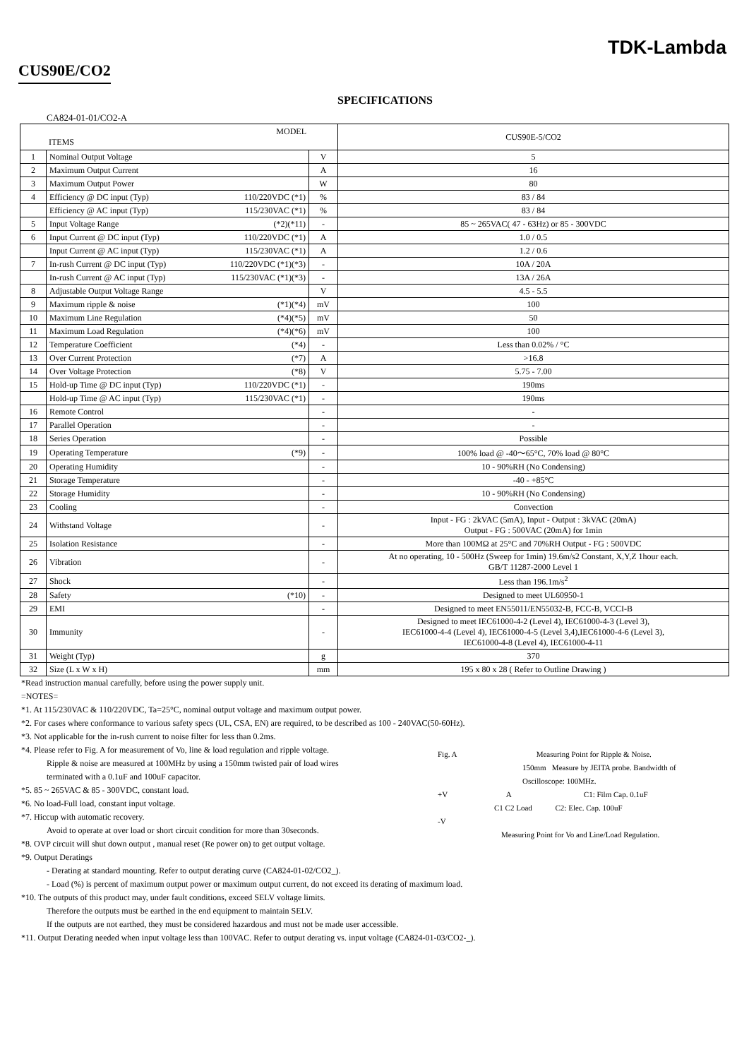TDK-Lambda
CUS90E/CO2
SPECIFICATIONS
CA824-01-01/CO2-A
| MODEL ITEMS | | | CUS90E-5/CO2 |
| --- | --- | --- | --- |
| 1 | Nominal Output Voltage | V | 5 |
| 2 | Maximum Output Current | A | 16 |
| 3 | Maximum Output Power | W | 80 |
| 4 | Efficiency @ DC input (Typ) 110/220VDC (*1) | % | 83 / 84 |
| | Efficiency @ AC input (Typ) 115/230VAC (*1) | % | 83 / 84 |
| 5 | Input Voltage Range (*2)(*11) | - | 85 ~ 265VAC( 47 - 63Hz) or 85 - 300VDC |
| 6 | Input Current @ DC input (Typ) 110/220VDC (*1) | A | 1.0 / 0.5 |
| | Input Current @ AC input (Typ) 115/230VAC (*1) | A | 1.2 / 0.6 |
| 7 | In-rush Current @ DC input (Typ) 110/220VDC (*1)(*3) | - | 10A / 20A |
| | In-rush Current @ AC input (Typ) 115/230VAC (*1)(*3) | - | 13A / 26A |
| 8 | Adjustable Output Voltage Range | V | 4.5 - 5.5 |
| 9 | Maximum ripple & noise (*1)(*4) | mV | 100 |
| 10 | Maximum Line Regulation (*4)(*5) | mV | 50 |
| 11 | Maximum Load Regulation (*4)(*6) | mV | 100 |
| 12 | Temperature Coefficient (*4) | - | Less than 0.02% / °C |
| 13 | Over Current Protection (*7) | A | >16.8 |
| 14 | Over Voltage Protection (*8) | V | 5.75 - 7.00 |
| 15 | Hold-up Time @ DC input (Typ) 110/220VDC (*1) | - | 190ms |
| | Hold-up Time @ AC input (Typ) 115/230VAC (*1) | - | 190ms |
| 16 | Remote Control | - | - |
| 17 | Parallel Operation | - | - |
| 18 | Series Operation | - | Possible |
| 19 | Operating Temperature (*9) | - | 100% load @ -40～65°C, 70% load @ 80°C |
| 20 | Operating Humidity | - | 10 - 90%RH (No Condensing) |
| 21 | Storage Temperature | - | -40 - +85°C |
| 22 | Storage Humidity | - | 10 - 90%RH (No Condensing) |
| 23 | Cooling | - | Convection |
| 24 | Withstand Voltage | - | Input - FG : 2kVAC (5mA), Input - Output : 3kVAC (20mA) Output - FG : 500VAC (20mA) for 1min |
| 25 | Isolation Resistance | - | More than 100MΩ at 25°C and 70%RH Output - FG : 500VDC |
| 26 | Vibration | - | At no operating, 10 - 500Hz (Sweep for 1min) 19.6m/s2 Constant, X,Y,Z 1hour each. GB/T 11287-2000 Level 1 |
| 27 | Shock | - | Less than 196.1m/s<sup>2</sup> |
| 28 | Safety (*10) | - | Designed to meet UL60950-1 |
| 29 | EMI | - | Designed to meet EN55011/EN55032-B, FCC-B, VCCI-B |
| 30 | Immunity | - | Designed to meet IEC61000-4-2 (Level 4), IEC61000-4-3 (Level 3), IEC61000-4-4 (Level 4), IEC61000-4-5 (Level 3,4),IEC61000-4-6 (Level 3), IEC61000-4-8 (Level 4), IEC61000-4-11 |
| 31 | Weight (Typ) | g | 370 |
| 32 | Size (L x W x H) | mm | 195 x 80 x 28 ( Refer to Outline Drawing ) |
*Read instruction manual carefully, before using the power supply unit.
=NOTES=
*1. At 115/230VAC & 110/220VDC, Ta=25°C, nominal output voltage and maximum output power.
*2. For cases where conformance to various safety specs (UL, CSA, EN) are required, to be described as 100 - 240VAC(50-60Hz).
*3. Not applicable for the in-rush current to noise filter for less than 0.2ms.
*4. Please refer to Fig. A for measurement of Vo, line & load regulation and ripple voltage.
Ripple & noise are measured at 100MHz by using a 150mm twisted pair of load wires
terminated with a 0.1uF and 100uF capacitor.
*5. 85 ~ 265VAC & 85 - 300VDC, constant load.
*6. No load-Full load, constant input voltage.
*7. Hiccup with automatic recovery.
Avoid to operate at over load or short circuit condition for more than 30seconds.
*8. OVP circuit will shut down output , manual reset (Re power on) to get output voltage.
*9. Output Deratings
Fig. A Measuring Point for Ripple & Noise.
150mm Measure by JEITA probe. Bandwidth of Oscilloscope: 100MHz.
+V A C1: Film Cap. 0.1uF
C1 C2 Load C2: Elec. Cap. 100uF
-V
Measuring Point for Vo and Line/Load Regulation.
- Derating at standard mounting. Refer to output derating curve (CA824-01-02/CO2_).
- Load (%) is percent of maximum output power or maximum output current, do not exceed its derating of maximum load.
*10. The outputs of this product may, under fault conditions, exceed SELV voltage limits.
Therefore the outputs must be earthed in the end equipment to maintain SELV.
If the outputs are not earthed, they must be considered hazardous and must not be made user accessible.
*11. Output Derating needed when input voltage less than 100VAC. Refer to output derating vs. input voltage (CA824-01-03/CO2-_).